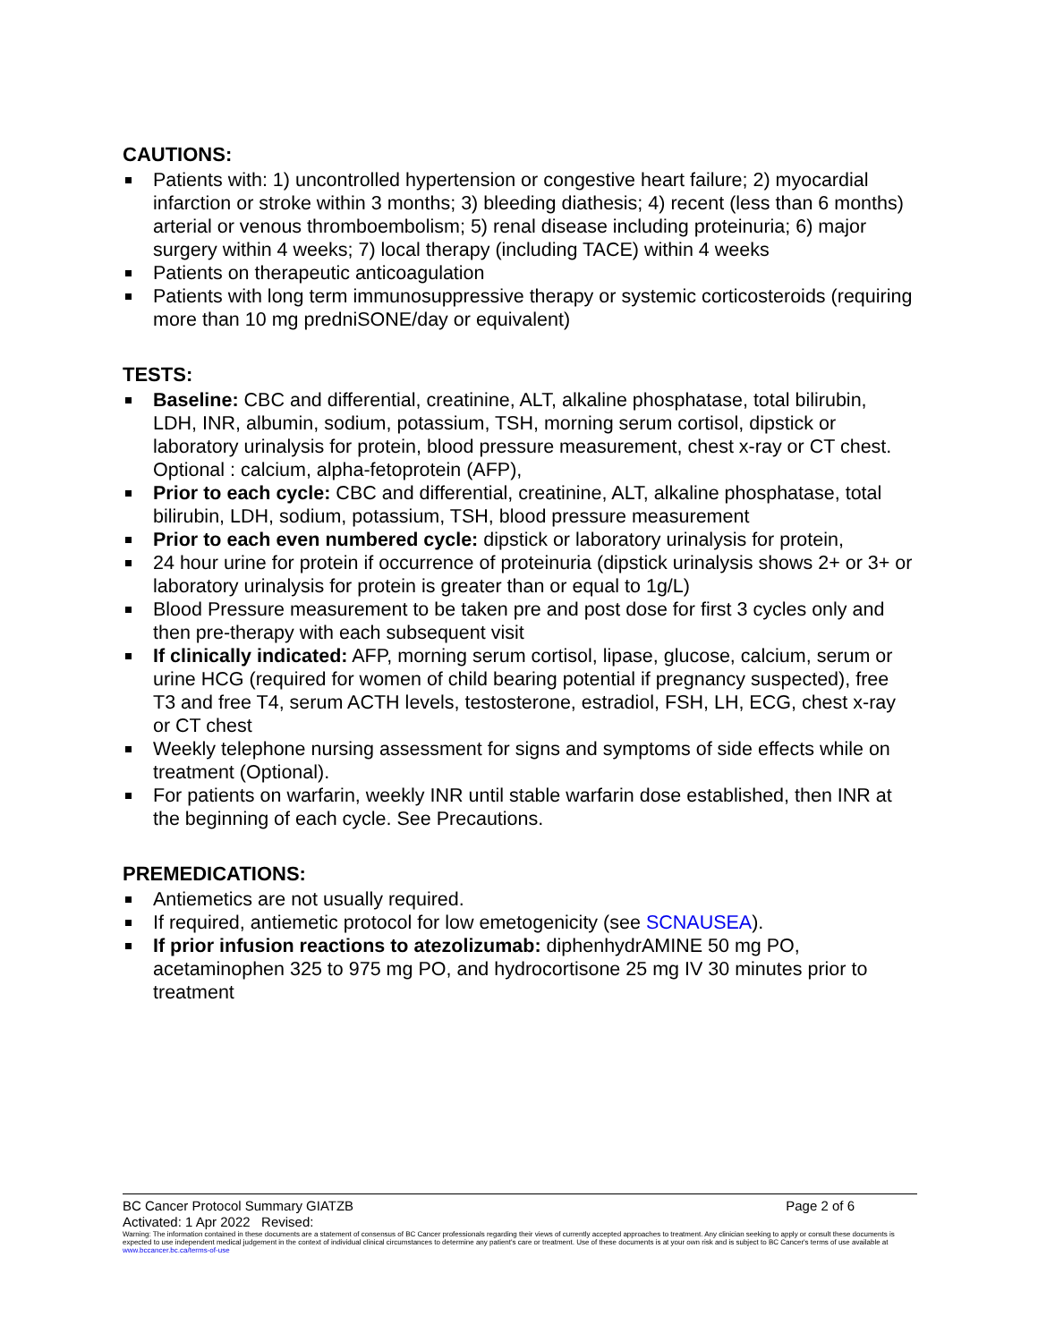CAUTIONS:
Patients with: 1) uncontrolled hypertension or congestive heart failure; 2) myocardial infarction or stroke within 3 months; 3) bleeding diathesis; 4) recent (less than 6 months) arterial or venous thromboembolism; 5) renal disease including proteinuria; 6) major surgery within 4 weeks; 7) local therapy (including TACE) within 4 weeks
Patients on therapeutic anticoagulation
Patients with long term immunosuppressive therapy or systemic corticosteroids (requiring more than 10 mg predniSONE/day or equivalent)
TESTS:
Baseline: CBC and differential, creatinine, ALT, alkaline phosphatase, total bilirubin, LDH, INR, albumin, sodium, potassium, TSH, morning serum cortisol, dipstick or laboratory urinalysis for protein, blood pressure measurement, chest x-ray or CT chest. Optional : calcium, alpha-fetoprotein (AFP),
Prior to each cycle: CBC and differential, creatinine, ALT, alkaline phosphatase, total bilirubin, LDH, sodium, potassium, TSH, blood pressure measurement
Prior to each even numbered cycle: dipstick or laboratory urinalysis for protein,
24 hour urine for protein if occurrence of proteinuria (dipstick urinalysis shows 2+ or 3+ or laboratory urinalysis for protein is greater than or equal to 1g/L)
Blood Pressure measurement to be taken pre and post dose for first 3 cycles only and then pre-therapy with each subsequent visit
If clinically indicated: AFP, morning serum cortisol, lipase, glucose, calcium, serum or urine HCG (required for women of child bearing potential if pregnancy suspected), free T3 and free T4, serum ACTH levels, testosterone, estradiol, FSH, LH, ECG, chest x-ray or CT chest
Weekly telephone nursing assessment for signs and symptoms of side effects while on treatment (Optional).
For patients on warfarin, weekly INR until stable warfarin dose established, then INR at the beginning of each cycle. See Precautions.
PREMEDICATIONS:
Antiemetics are not usually required.
If required, antiemetic protocol for low emetogenicity (see SCNAUSEA).
If prior infusion reactions to atezolizumab: diphenhydrAMINE 50 mg PO, acetaminophen 325 to 975 mg PO, and hydrocortisone 25 mg IV 30 minutes prior to treatment
BC Cancer Protocol Summary GIATZB Page 2 of 6
Activated: 1 Apr 2022 Revised:
Warning: The information contained in these documents are a statement of consensus of BC Cancer professionals regarding their views of currently accepted approaches to treatment. Any clinician seeking to apply or consult these documents is expected to use independent medical judgement in the context of individual clinical circumstances to determine any patient's care or treatment. Use of these documents is at your own risk and is subject to BC Cancer's terms of use available at www.bccancer.bc.ca/terms-of-use